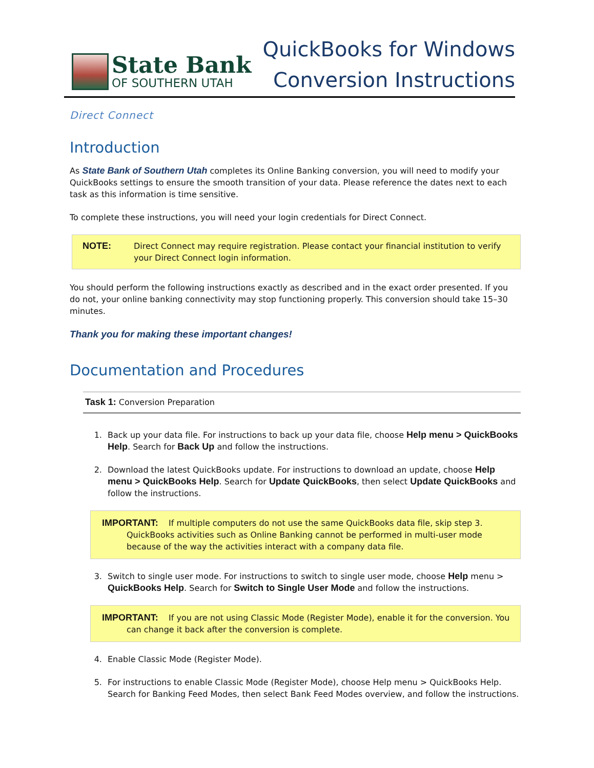State Bank
OF SOUTHERN UTAH
QuickBooks for Windows
Conversion Instructions
Direct Connect
Introduction
As State Bank of Southern Utah completes its Online Banking conversion, you will need to modify your QuickBooks settings to ensure the smooth transition of your data. Please reference the dates next to each task as this information is time sensitive.
To complete these instructions, you will need your login credentials for Direct Connect.
NOTE: Direct Connect may require registration. Please contact your financial institution to verify your Direct Connect login information.
You should perform the following instructions exactly as described and in the exact order presented. If you do not, your online banking connectivity may stop functioning properly. This conversion should take 15–30 minutes.
Thank you for making these important changes!
Documentation and Procedures
Task 1: Conversion Preparation
1. Back up your data file. For instructions to back up your data file, choose Help menu > QuickBooks Help. Search for Back Up and follow the instructions.
2. Download the latest QuickBooks update. For instructions to download an update, choose Help menu > QuickBooks Help. Search for Update QuickBooks, then select Update QuickBooks and follow the instructions.
IMPORTANT: If multiple computers do not use the same QuickBooks data file, skip step 3. QuickBooks activities such as Online Banking cannot be performed in multi-user mode because of the way the activities interact with a company data file.
3. Switch to single user mode. For instructions to switch to single user mode, choose Help menu > QuickBooks Help. Search for Switch to Single User Mode and follow the instructions.
IMPORTANT: If you are not using Classic Mode (Register Mode), enable it for the conversion. You can change it back after the conversion is complete.
4. Enable Classic Mode (Register Mode).
5. For instructions to enable Classic Mode (Register Mode), choose Help menu > QuickBooks Help. Search for Banking Feed Modes, then select Bank Feed Modes overview, and follow the instructions.